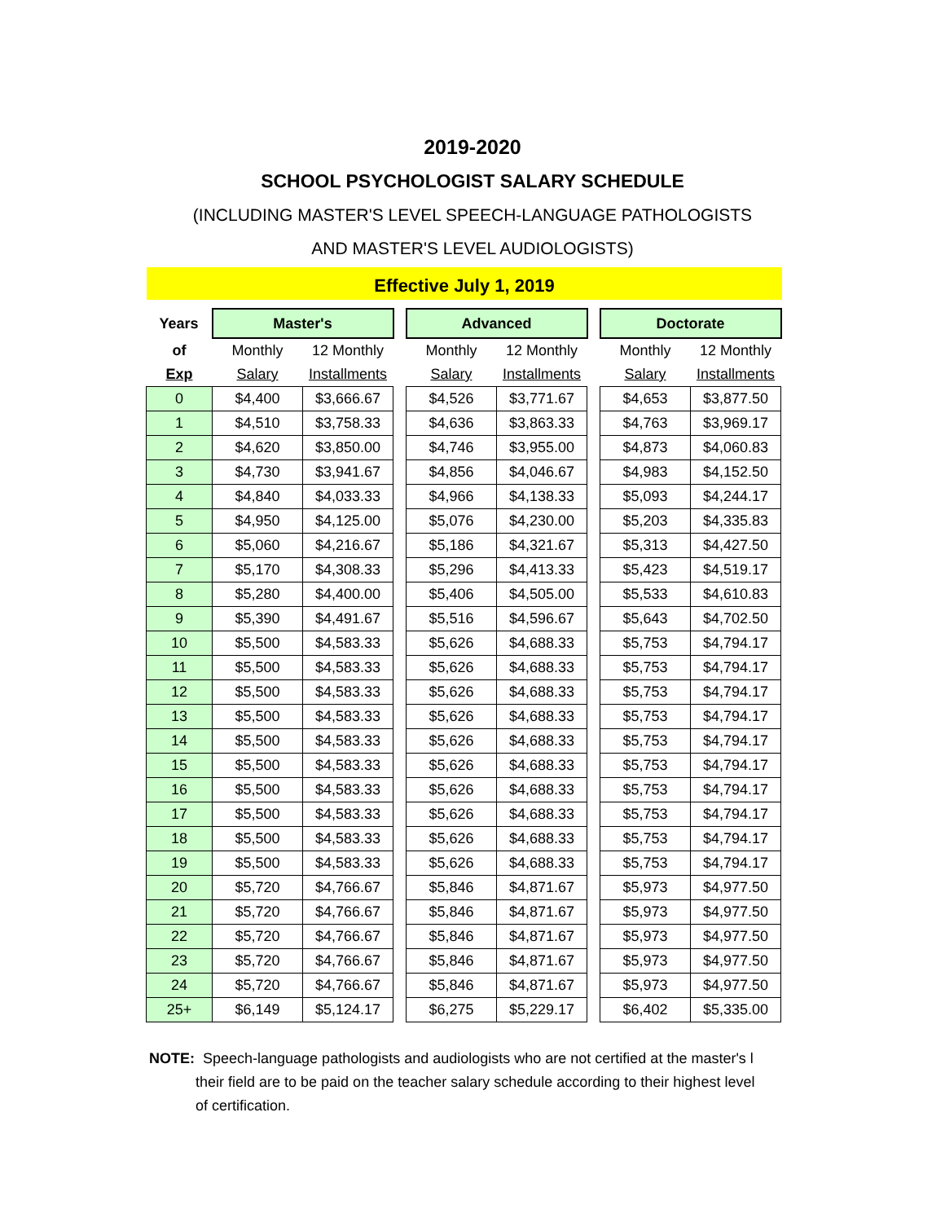2019-2020
SCHOOL PSYCHOLOGIST SALARY SCHEDULE
(INCLUDING MASTER'S LEVEL SPEECH-LANGUAGE PATHOLOGISTS
AND MASTER'S LEVEL AUDIOLOGISTS)
Effective July 1, 2019
| Years | Master's | | | Advanced | | | Doctorate | |
| of | Monthly | 12 Monthly | | Monthly | 12 Monthly | | Monthly | 12 Monthly |
| Exp | Salary | Installments | | Salary | Installments | | Salary | Installments |
| 0 | $4,400 | $3,666.67 | | $4,526 | $3,771.67 | | $4,653 | $3,877.50 |
| 1 | $4,510 | $3,758.33 | | $4,636 | $3,863.33 | | $4,763 | $3,969.17 |
| 2 | $4,620 | $3,850.00 | | $4,746 | $3,955.00 | | $4,873 | $4,060.83 |
| 3 | $4,730 | $3,941.67 | | $4,856 | $4,046.67 | | $4,983 | $4,152.50 |
| 4 | $4,840 | $4,033.33 | | $4,966 | $4,138.33 | | $5,093 | $4,244.17 |
| 5 | $4,950 | $4,125.00 | | $5,076 | $4,230.00 | | $5,203 | $4,335.83 |
| 6 | $5,060 | $4,216.67 | | $5,186 | $4,321.67 | | $5,313 | $4,427.50 |
| 7 | $5,170 | $4,308.33 | | $5,296 | $4,413.33 | | $5,423 | $4,519.17 |
| 8 | $5,280 | $4,400.00 | | $5,406 | $4,505.00 | | $5,533 | $4,610.83 |
| 9 | $5,390 | $4,491.67 | | $5,516 | $4,596.67 | | $5,643 | $4,702.50 |
| 10 | $5,500 | $4,583.33 | | $5,626 | $4,688.33 | | $5,753 | $4,794.17 |
| 11 | $5,500 | $4,583.33 | | $5,626 | $4,688.33 | | $5,753 | $4,794.17 |
| 12 | $5,500 | $4,583.33 | | $5,626 | $4,688.33 | | $5,753 | $4,794.17 |
| 13 | $5,500 | $4,583.33 | | $5,626 | $4,688.33 | | $5,753 | $4,794.17 |
| 14 | $5,500 | $4,583.33 | | $5,626 | $4,688.33 | | $5,753 | $4,794.17 |
| 15 | $5,500 | $4,583.33 | | $5,626 | $4,688.33 | | $5,753 | $4,794.17 |
| 16 | $5,500 | $4,583.33 | | $5,626 | $4,688.33 | | $5,753 | $4,794.17 |
| 17 | $5,500 | $4,583.33 | | $5,626 | $4,688.33 | | $5,753 | $4,794.17 |
| 18 | $5,500 | $4,583.33 | | $5,626 | $4,688.33 | | $5,753 | $4,794.17 |
| 19 | $5,500 | $4,583.33 | | $5,626 | $4,688.33 | | $5,753 | $4,794.17 |
| 20 | $5,720 | $4,766.67 | | $5,846 | $4,871.67 | | $5,973 | $4,977.50 |
| 21 | $5,720 | $4,766.67 | | $5,846 | $4,871.67 | | $5,973 | $4,977.50 |
| 22 | $5,720 | $4,766.67 | | $5,846 | $4,871.67 | | $5,973 | $4,977.50 |
| 23 | $5,720 | $4,766.67 | | $5,846 | $4,871.67 | | $5,973 | $4,977.50 |
| 24 | $5,720 | $4,766.67 | | $5,846 | $4,871.67 | | $5,973 | $4,977.50 |
| 25+ | $6,149 | $5,124.17 | | $6,275 | $5,229.17 | | $6,402 | $5,335.00 |
NOTE: Speech-language pathologists and audiologists who are not certified at the master's l
their field are to be paid on the teacher salary schedule according to their highest level
of certification.